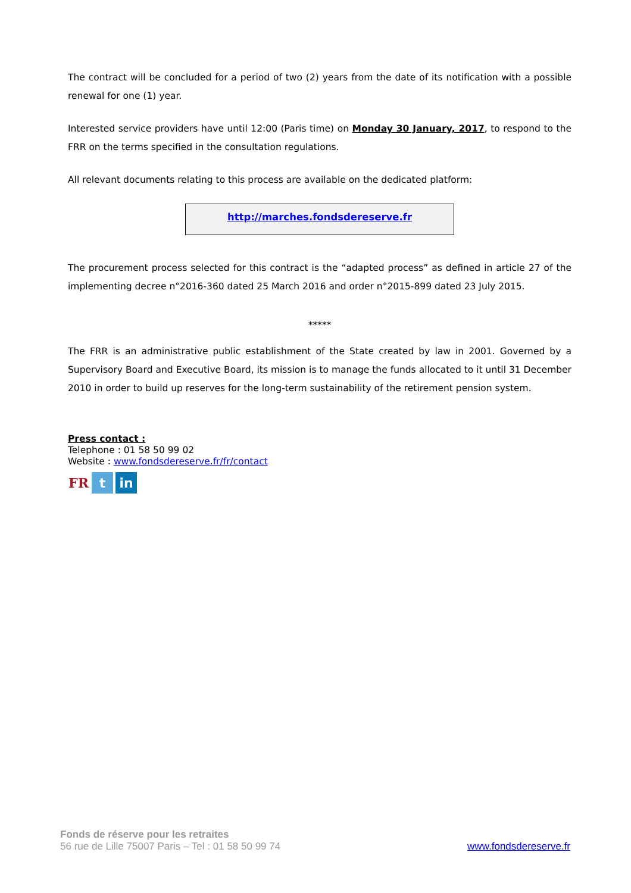The contract will be concluded for a period of two (2) years from the date of its notification with a possible renewal for one (1) year.
Interested service providers have until 12:00 (Paris time) on Monday 30 January, 2017, to respond to the FRR on the terms specified in the consultation regulations.
All relevant documents relating to this process are available on the dedicated platform:
http://marches.fondsdereserve.fr
The procurement process selected for this contract is the “adapted process” as defined in article 27 of the implementing decree n°2016-360 dated 25 March 2016 and order n°2015-899 dated 23 July 2015.
*****
The FRR is an administrative public establishment of the State created by law in 2001. Governed by a Supervisory Board and Executive Board, its mission is to manage the funds allocated to it until 31 December 2010 in order to build up reserves for the long-term sustainability of the retirement pension system.
Press contact :
Telephone : 01 58 50 99 02
Website : www.fondsdereserve.fr/fr/contact
FR t in
Fonds de réserve pour les retraites
56 rue de Lille 75007 Paris – Tel : 01 58 50 99 74
www.fondsdereserve.fr